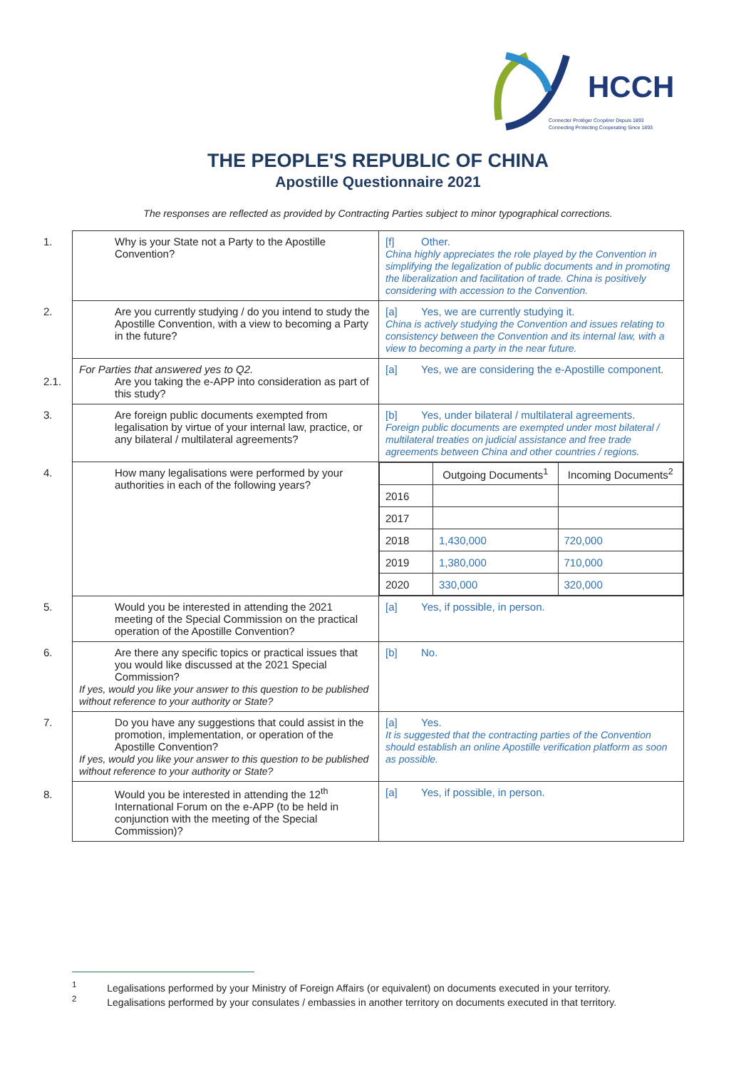HCCH
Connecter Protéger Coopérer Depuis 1893
Connecting Protecting Cooperating Since 1893
THE PEOPLE'S REPUBLIC OF CHINA
Apostille Questionnaire 2021
The responses are reflected as provided by Contracting Parties subject to minor typographical corrections.
| 1. Why is your State not a Party to the Apostille Convention? | [f] Other. China highly appreciates the role played by the Convention in simplifying the legalization of public documents and in promoting the liberalization and facilitation of trade. China is positively considering with accession to the Convention. |
| 2. Are you currently studying / do you intend to study the Apostille Convention, with a view to becoming a Party in the future? | [a] Yes, we are currently studying it. China is actively studying the Convention and issues relating to consistency between the Convention and its internal law, with a view to becoming a party in the near future. |
| For Parties that answered yes to Q2. 2.1. Are you taking the e-APP into consideration as part of this study? | [a] Yes, we are considering the e-Apostille component. |
| 3. Are foreign public documents exempted from legalisation by virtue of your internal law, practice, or any bilateral / multilateral agreements? | [b] Yes, under bilateral / multilateral agreements. Foreign public documents are exempted under most bilateral / multilateral treaties on judicial assistance and free trade agreements between China and other countries / regions. |
| 4. How many legalisations were performed by your authorities in each of the following years? | / / Outgoing Documents<sup>1</sup> / Incoming Documents<sup>2</sup> / / 2016 / / / / 2017 / / / / 2018 / 1,430,000 / 720,000 / / 2019 / 1,380,000 / 710,000 / / 2020 / 330,000 / 320,000 / |
| 5. Would you be interested in attending the 2021 meeting of the Special Commission on the practical operation of the Apostille Convention? | [a] Yes, if possible, in person. |
| 6. Are there any specific topics or practical issues that you would like discussed at the 2021 Special Commission? If yes, would you like your answer to this question to be published without reference to your authority or State? | [b] No. |
| 7. Do you have any suggestions that could assist in the promotion, implementation, or operation of the Apostille Convention? If yes, would you like your answer to this question to be published without reference to your authority or State? | [a] Yes. It is suggested that the contracting parties of the Convention should establish an online Apostille verification platform as soon as possible. |
| 8. Would you be interested in attending the 12<sup>th</sup> International Forum on the e-APP (to be held in conjunction with the meeting of the Special Commission)? | [a] Yes, if possible, in person. |
<sup>1</sup> Legalisations performed by your Ministry of Foreign Affairs (or equivalent) on documents executed in your territory.
<sup>2</sup> Legalisations performed by your consulates / embassies in another territory on documents executed in that territory.